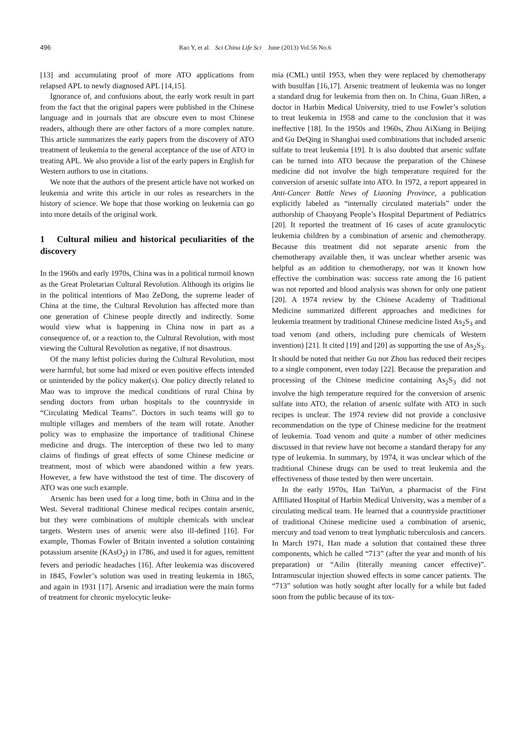496 Rao Y, et al. Sci China Life Sci June (2013) Vol.56 No.6
[13] and accumulating proof of more ATO applications from relapsed APL to newly diagnosed APL [14,15].
Ignorance of, and confusions about, the early work result in part from the fact that the original papers were published in the Chinese language and in journals that are obscure even to most Chinese readers, although there are other factors of a more complex nature. This article summarizes the early papers from the discovery of ATO treatment of leukemia to the general acceptance of the use of ATO in treating APL. We also provide a list of the early papers in English for Western authors to use in citations.
We note that the authors of the present article have not worked on leukemia and write this article in our roles as researchers in the history of science. We hope that those working on leukemia can go into more details of the original work.
1 Cultural milieu and historical peculiarities of the discovery
In the 1960s and early 1970s, China was in a political turmoil known as the Great Proletarian Cultural Revolution. Although its origins lie in the political intentions of Mao ZeDong, the supreme leader of China at the time, the Cultural Revolution has affected more than one generation of Chinese people directly and indirectly. Some would view what is happening in China now in part as a consequence of, or a reaction to, the Cultural Revolution, with most viewing the Cultural Revolution as negative, if not disastrous.
Of the many leftist policies during the Cultural Revolution, most were harmful, but some had mixed or even positive effects intended or unintended by the policy maker(s). One policy directly related to Mao was to improve the medical conditions of rural China by sending doctors from urban hospitals to the countryside in “Circulating Medical Teams”. Doctors in such teams will go to multiple villages and members of the team will rotate. Another policy was to emphasize the importance of traditional Chinese medicine and drugs. The interception of these two led to many claims of findings of great effects of some Chinese medicine or treatment, most of which were abandoned within a few years. However, a few have withstood the test of time. The discovery of ATO was one such example.
Arsenic has been used for a long time, both in China and in the West. Several traditional Chinese medical recipes contain arsenic, but they were combinations of multiple chemicals with unclear targets. Western uses of arsenic were also ill-defined [16]. For example, Thomas Fowler of Britain invented a solution containing potassium arsenite (KAsO<sub>2</sub>) in 1786, and used it for agues, remittent fevers and periodic headaches [16]. After leukemia was discovered in 1845, Fowler’s solution was used in treating leukemia in 1865, and again in 1931 [17]. Arsenic and irradiation were the main forms of treatment for chronic myelocytic leuke-
mia (CML) until 1953, when they were replaced by chemotherapy with busulfan [16,17]. Arsenic treatment of leukemia was no longer a standard drug for leukemia from then on. In China, Guan JiRen, a doctor in Harbin Medical University, tried to use Fowler’s solution to treat leukemia in 1958 and came to the conclusion that it was ineffective [18]. In the 1950s and 1960s, Zhou AiXiang in Beijing and Gu DeQing in Shanghai used combinations that included arsenic sulfate to treat leukemia [19]. It is also doubted that arsenic sulfate can be turned into ATO because the preparation of the Chinese medicine did not involve the high temperature required for the conversion of arsenic sulfate into ATO. In 1972, a report appeared in Anti-Cancer Battle News of Liaoning Province, a publication explicitly labeled as “internally circulated materials” under the authorship of Chaoyang People’s Hospital Department of Pediatrics [20]. It reported the treatment of 16 cases of acute granulocytic leukemia children by a combination of arsenic and chemotherapy. Because this treatment did not separate arsenic from the chemotherapy available then, it was unclear whether arsenic was helpful as an addition to chemotherapy, nor was it known how effective the combination was: success rate among the 16 patient was not reported and blood analysis was shown for only one patient [20]. A 1974 review by the Chinese Academy of Traditional Medicine summarized different approaches and medicines for leukemia treatment by traditional Chinese medicine listed As<sub>2</sub>S<sub>3</sub> and toad venom (and others, including pure chemicals of Western invention) [21]. It cited [19] and [20] as supporting the use of As<sub>2</sub>S<sub>3</sub>. It should be noted that neither Gu nor Zhou has reduced their recipes to a single component, even today [22]. Because the preparation and processing of the Chinese medicine containing As<sub>2</sub>S<sub>3</sub> did not involve the high temperature required for the conversion of arsenic sulfate into ATO, the relation of arsenic sulfate with ATO in such recipes is unclear. The 1974 review did not provide a conclusive recommendation on the type of Chinese medicine for the treatment of leukemia. Toad venom and quite a number of other medicines discussed in that review have not become a standard therapy for any type of leukemia. In summary, by 1974, it was unclear which of the traditional Chinese drugs can be used to treat leukemia and the effectiveness of those tested by then were uncertain.
In the early 1970s, Han TaiYun, a pharmacist of the First Affiliated Hospital of Harbin Medical University, was a member of a circulating medical team. He learned that a countryside practitioner of traditional Chinese medicine used a combination of arsenic, mercury and toad venom to treat lymphatic tuberculosis and cancers. In March 1971, Han made a solution that contained these three components, which he called “713” (after the year and month of his preparation) or “Ailin (literally meaning cancer effective)”. Intramuscular injection showed effects in some cancer patients. The “713” solution was hotly sought after locally for a while but faded soon from the public because of its tox-